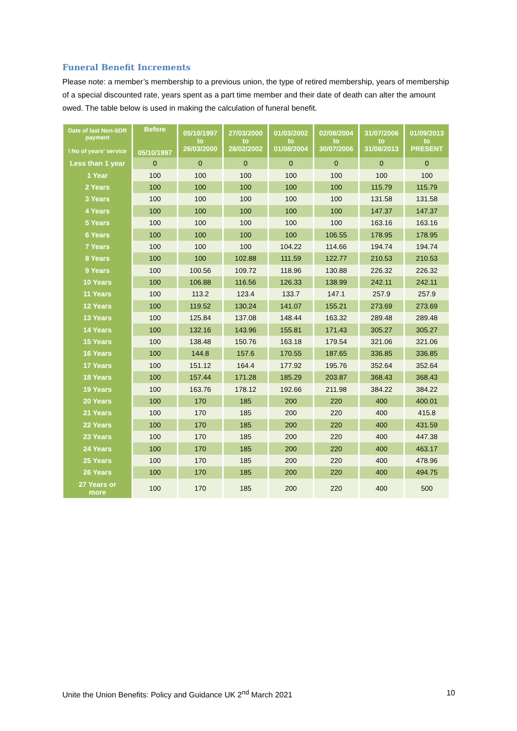Funeral Benefit Increments
Please note: a member’s membership to a previous union, the type of retired membership, years of membership of a special discounted rate, years spent as a part time member and their date of death can alter the amount owed. The table below is used in making the calculation of funeral benefit.
| Date of last Non-SDR payment \ No of years' service | Before 05/10/1997 | 05/10/1997 to 26/03/2000 | 27/03/2000 to 28/02/2002 | 01/03/2002 to 01/08/2004 | 02/08/2004 to 30/07/2006 | 31/07/2006 to 31/08/2013 | 01/09/2013 to PRESENT |
| --- | --- | --- | --- | --- | --- | --- | --- |
| Less than 1 year | 0 | 0 | 0 | 0 | 0 | 0 | 0 |
| 1 Year | 100 | 100 | 100 | 100 | 100 | 100 | 100 |
| 2 Years | 100 | 100 | 100 | 100 | 100 | 115.79 | 115.79 |
| 3 Years | 100 | 100 | 100 | 100 | 100 | 131.58 | 131.58 |
| 4 Years | 100 | 100 | 100 | 100 | 100 | 147.37 | 147.37 |
| 5 Years | 100 | 100 | 100 | 100 | 100 | 163.16 | 163.16 |
| 6 Years | 100 | 100 | 100 | 100 | 106.55 | 178.95 | 178.95 |
| 7 Years | 100 | 100 | 100 | 104.22 | 114.66 | 194.74 | 194.74 |
| 8 Years | 100 | 100 | 102.88 | 111.59 | 122.77 | 210.53 | 210.53 |
| 9 Years | 100 | 100.56 | 109.72 | 118.96 | 130.88 | 226.32 | 226.32 |
| 10 Years | 100 | 106.88 | 116.56 | 126.33 | 138.99 | 242.11 | 242.11 |
| 11 Years | 100 | 113.2 | 123.4 | 133.7 | 147.1 | 257.9 | 257.9 |
| 12 Years | 100 | 119.52 | 130.24 | 141.07 | 155.21 | 273.69 | 273.69 |
| 13 Years | 100 | 125.84 | 137.08 | 148.44 | 163.32 | 289.48 | 289.48 |
| 14 Years | 100 | 132.16 | 143.96 | 155.81 | 171.43 | 305.27 | 305.27 |
| 15 Years | 100 | 138.48 | 150.76 | 163.18 | 179.54 | 321.06 | 321.06 |
| 16 Years | 100 | 144.8 | 157.6 | 170.55 | 187.65 | 336.85 | 336.85 |
| 17 Years | 100 | 151.12 | 164.4 | 177.92 | 195.76 | 352.64 | 352.64 |
| 18 Years | 100 | 157.44 | 171.28 | 185.29 | 203.87 | 368.43 | 368.43 |
| 19 Years | 100 | 163.76 | 178.12 | 192.66 | 211.98 | 384.22 | 384.22 |
| 20 Years | 100 | 170 | 185 | 200 | 220 | 400 | 400.01 |
| 21 Years | 100 | 170 | 185 | 200 | 220 | 400 | 415.8 |
| 22 Years | 100 | 170 | 185 | 200 | 220 | 400 | 431.59 |
| 23 Years | 100 | 170 | 185 | 200 | 220 | 400 | 447.38 |
| 24 Years | 100 | 170 | 185 | 200 | 220 | 400 | 463.17 |
| 25 Years | 100 | 170 | 185 | 200 | 220 | 400 | 478.96 |
| 26 Years | 100 | 170 | 185 | 200 | 220 | 400 | 494.75 |
| 27 Years or more | 100 | 170 | 185 | 200 | 220 | 400 | 500 |
Unite the Union Benefits: Policy and Guidance UK 2<sup>nd</sup> March 2021 10